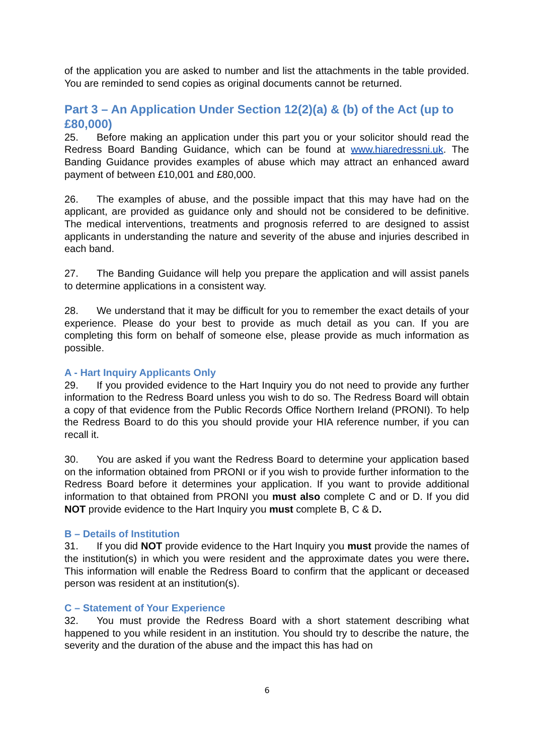of the application you are asked to number and list the attachments in the table provided. You are reminded to send copies as original documents cannot be returned.
Part 3 – An Application Under Section 12(2)(a) & (b) of the Act (up to £80,000)
25. Before making an application under this part you or your solicitor should read the Redress Board Banding Guidance, which can be found at www.hiaredressni.uk. The Banding Guidance provides examples of abuse which may attract an enhanced award payment of between £10,001 and £80,000.
26. The examples of abuse, and the possible impact that this may have had on the applicant, are provided as guidance only and should not be considered to be definitive. The medical interventions, treatments and prognosis referred to are designed to assist applicants in understanding the nature and severity of the abuse and injuries described in each band.
27. The Banding Guidance will help you prepare the application and will assist panels to determine applications in a consistent way.
28. We understand that it may be difficult for you to remember the exact details of your experience. Please do your best to provide as much detail as you can. If you are completing this form on behalf of someone else, please provide as much information as possible.
A - Hart Inquiry Applicants Only
29. If you provided evidence to the Hart Inquiry you do not need to provide any further information to the Redress Board unless you wish to do so. The Redress Board will obtain a copy of that evidence from the Public Records Office Northern Ireland (PRONI). To help the Redress Board to do this you should provide your HIA reference number, if you can recall it.
30. You are asked if you want the Redress Board to determine your application based on the information obtained from PRONI or if you wish to provide further information to the Redress Board before it determines your application. If you want to provide additional information to that obtained from PRONI you must also complete C and or D. If you did NOT provide evidence to the Hart Inquiry you must complete B, C & D.
B – Details of Institution
31. If you did NOT provide evidence to the Hart Inquiry you must provide the names of the institution(s) in which you were resident and the approximate dates you were there. This information will enable the Redress Board to confirm that the applicant or deceased person was resident at an institution(s).
C – Statement of Your Experience
32. You must provide the Redress Board with a short statement describing what happened to you while resident in an institution. You should try to describe the nature, the severity and the duration of the abuse and the impact this has had on
6